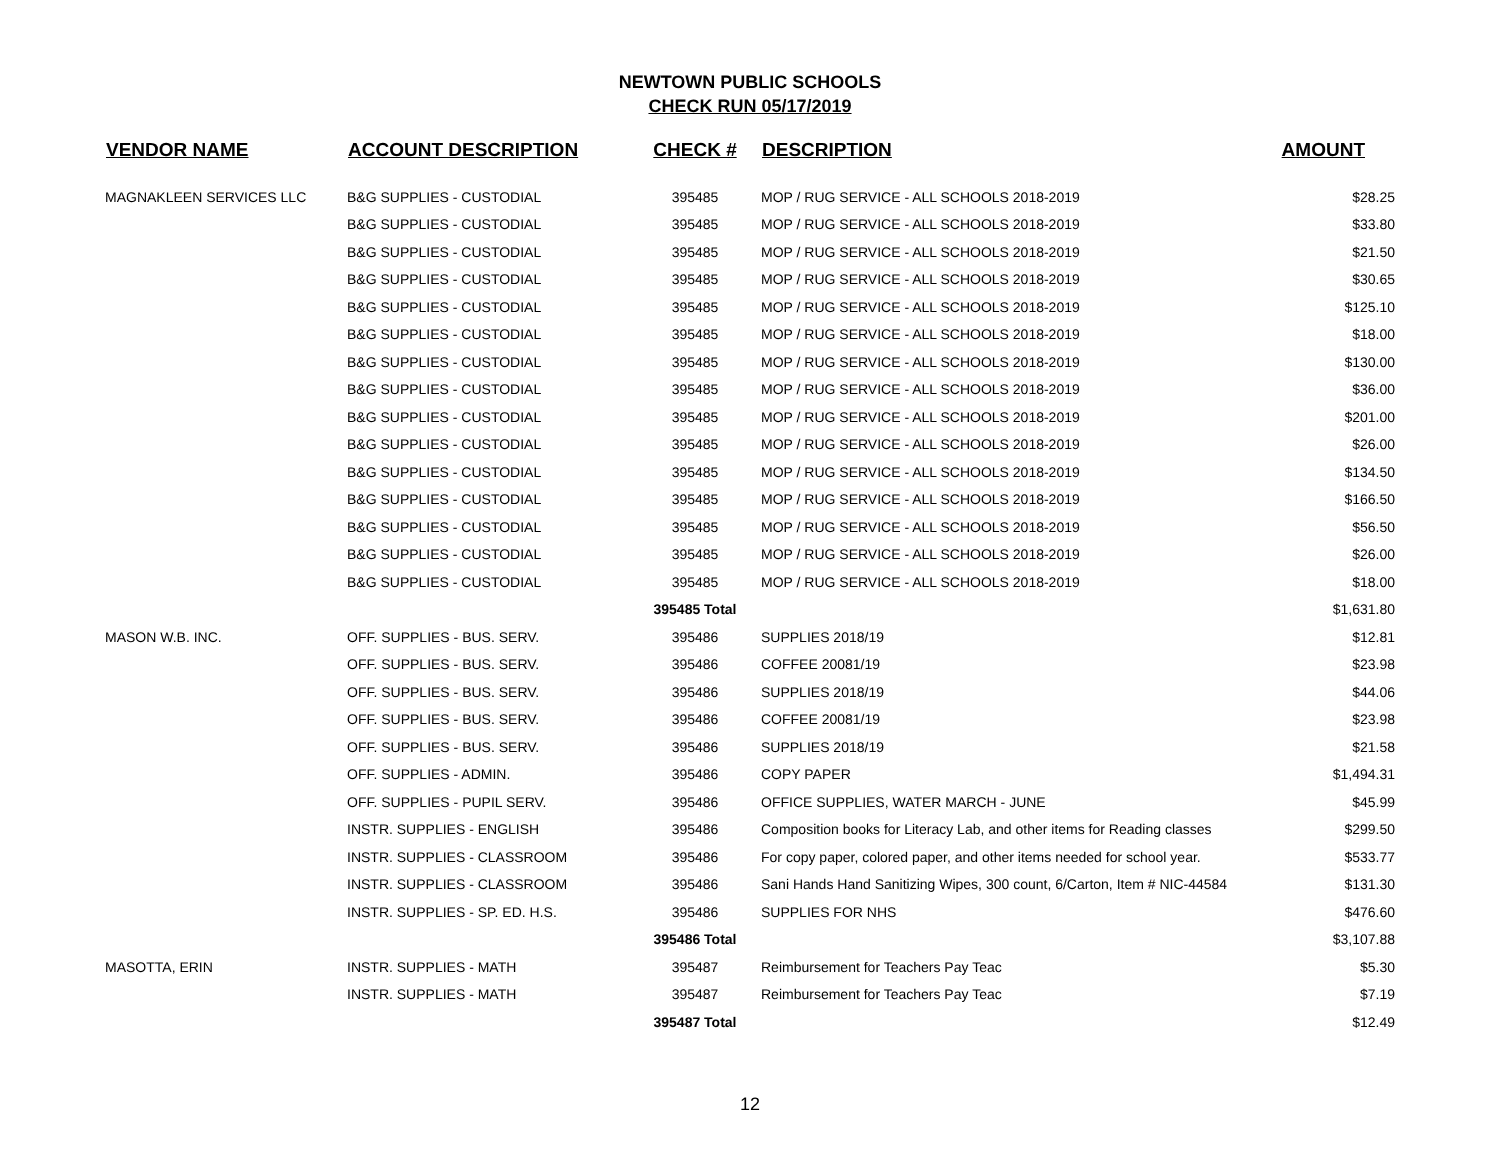NEWTOWN PUBLIC SCHOOLS
CHECK RUN 05/17/2019
| VENDOR NAME | ACCOUNT DESCRIPTION | CHECK # | DESCRIPTION | AMOUNT |
| --- | --- | --- | --- | --- |
| MAGNAKLEEN SERVICES LLC | B&G SUPPLIES - CUSTODIAL | 395485 | MOP / RUG SERVICE - ALL SCHOOLS 2018-2019 | $28.25 |
| | B&G SUPPLIES - CUSTODIAL | 395485 | MOP / RUG SERVICE - ALL SCHOOLS 2018-2019 | $33.80 |
| | B&G SUPPLIES - CUSTODIAL | 395485 | MOP / RUG SERVICE - ALL SCHOOLS 2018-2019 | $21.50 |
| | B&G SUPPLIES - CUSTODIAL | 395485 | MOP / RUG SERVICE - ALL SCHOOLS 2018-2019 | $30.65 |
| | B&G SUPPLIES - CUSTODIAL | 395485 | MOP / RUG SERVICE - ALL SCHOOLS 2018-2019 | $125.10 |
| | B&G SUPPLIES - CUSTODIAL | 395485 | MOP / RUG SERVICE - ALL SCHOOLS 2018-2019 | $18.00 |
| | B&G SUPPLIES - CUSTODIAL | 395485 | MOP / RUG SERVICE - ALL SCHOOLS 2018-2019 | $130.00 |
| | B&G SUPPLIES - CUSTODIAL | 395485 | MOP / RUG SERVICE - ALL SCHOOLS 2018-2019 | $36.00 |
| | B&G SUPPLIES - CUSTODIAL | 395485 | MOP / RUG SERVICE - ALL SCHOOLS 2018-2019 | $201.00 |
| | B&G SUPPLIES - CUSTODIAL | 395485 | MOP / RUG SERVICE - ALL SCHOOLS 2018-2019 | $26.00 |
| | B&G SUPPLIES - CUSTODIAL | 395485 | MOP / RUG SERVICE - ALL SCHOOLS 2018-2019 | $134.50 |
| | B&G SUPPLIES - CUSTODIAL | 395485 | MOP / RUG SERVICE - ALL SCHOOLS 2018-2019 | $166.50 |
| | B&G SUPPLIES - CUSTODIAL | 395485 | MOP / RUG SERVICE - ALL SCHOOLS 2018-2019 | $56.50 |
| | B&G SUPPLIES - CUSTODIAL | 395485 | MOP / RUG SERVICE - ALL SCHOOLS 2018-2019 | $26.00 |
| | B&G SUPPLIES - CUSTODIAL | 395485 | MOP / RUG SERVICE - ALL SCHOOLS 2018-2019 | $18.00 |
| | | 395485 Total | | $1,631.80 |
| MASON W.B. INC. | OFF. SUPPLIES - BUS. SERV. | 395486 | SUPPLIES 2018/19 | $12.81 |
| | OFF. SUPPLIES - BUS. SERV. | 395486 | COFFEE 20081/19 | $23.98 |
| | OFF. SUPPLIES - BUS. SERV. | 395486 | SUPPLIES 2018/19 | $44.06 |
| | OFF. SUPPLIES - BUS. SERV. | 395486 | COFFEE 20081/19 | $23.98 |
| | OFF. SUPPLIES - BUS. SERV. | 395486 | SUPPLIES 2018/19 | $21.58 |
| | OFF. SUPPLIES - ADMIN. | 395486 | COPY PAPER | $1,494.31 |
| | OFF. SUPPLIES - PUPIL SERV. | 395486 | OFFICE SUPPLIES, WATER MARCH - JUNE | $45.99 |
| | INSTR. SUPPLIES - ENGLISH | 395486 | Composition books for Literacy Lab, and other items for Reading classes | $299.50 |
| | INSTR. SUPPLIES - CLASSROOM | 395486 | For copy paper, colored paper, and other items needed for school year. | $533.77 |
| | INSTR. SUPPLIES - CLASSROOM | 395486 | Sani Hands Hand Sanitizing Wipes, 300 count, 6/Carton, Item # NIC-44584 | $131.30 |
| | INSTR. SUPPLIES - SP. ED. H.S. | 395486 | SUPPLIES FOR NHS | $476.60 |
| | | 395486 Total | | $3,107.88 |
| MASOTTA, ERIN | INSTR. SUPPLIES - MATH | 395487 | Reimbursement for Teachers Pay Teac | $5.30 |
| | INSTR. SUPPLIES - MATH | 395487 | Reimbursement for Teachers Pay Teac | $7.19 |
| | | 395487 Total | | $12.49 |
12